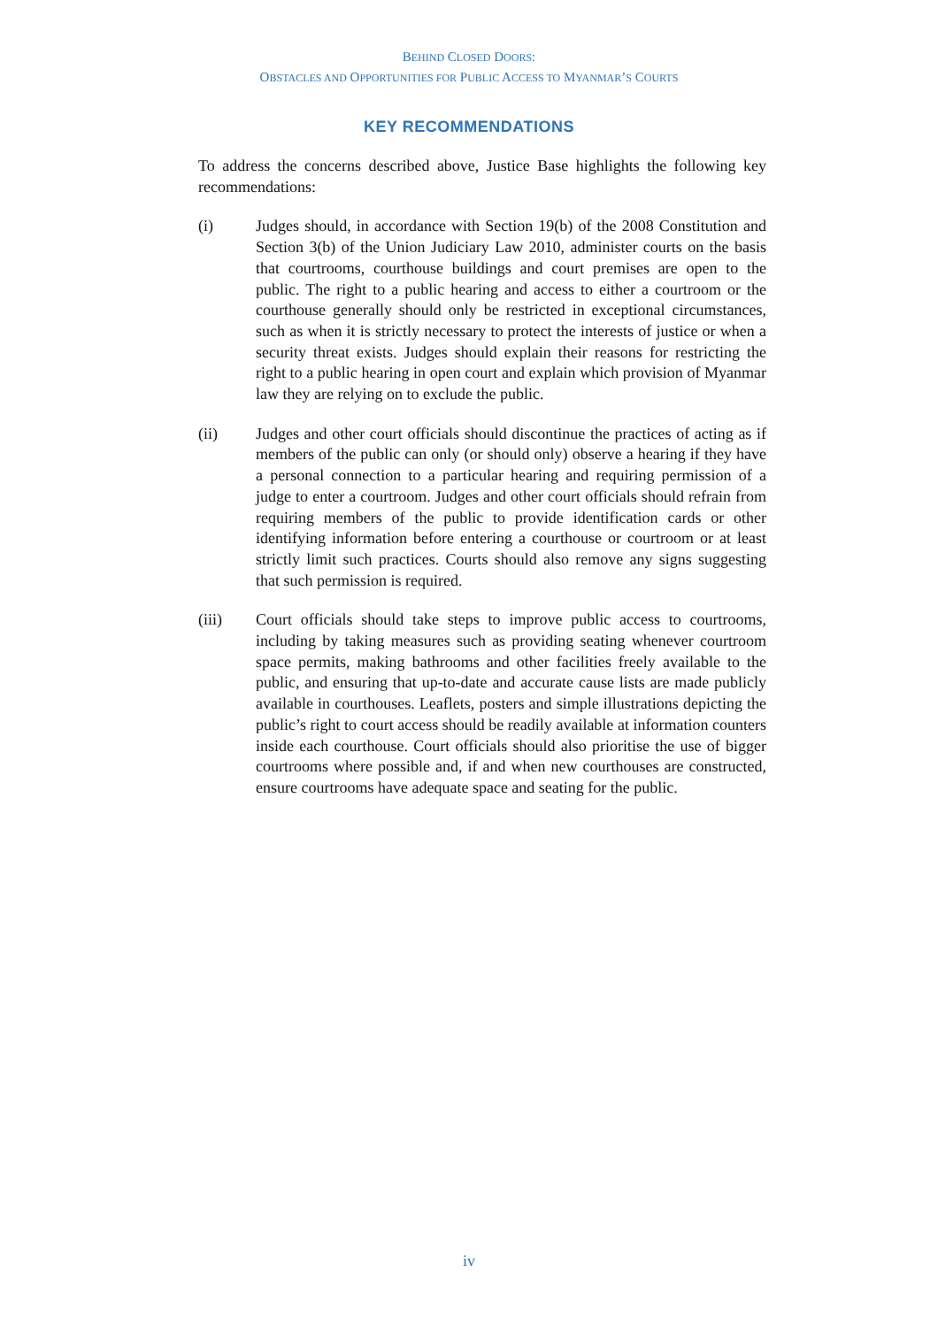BEHIND CLOSED DOORS:
OBSTACLES AND OPPORTUNITIES FOR PUBLIC ACCESS TO MYANMAR’S COURTS
KEY RECOMMENDATIONS
To address the concerns described above, Justice Base highlights the following key recommendations:
(i) Judges should, in accordance with Section 19(b) of the 2008 Constitution and Section 3(b) of the Union Judiciary Law 2010, administer courts on the basis that courtrooms, courthouse buildings and court premises are open to the public. The right to a public hearing and access to either a courtroom or the courthouse generally should only be restricted in exceptional circumstances, such as when it is strictly necessary to protect the interests of justice or when a security threat exists. Judges should explain their reasons for restricting the right to a public hearing in open court and explain which provision of Myanmar law they are relying on to exclude the public.
(ii) Judges and other court officials should discontinue the practices of acting as if members of the public can only (or should only) observe a hearing if they have a personal connection to a particular hearing and requiring permission of a judge to enter a courtroom. Judges and other court officials should refrain from requiring members of the public to provide identification cards or other identifying information before entering a courthouse or courtroom or at least strictly limit such practices. Courts should also remove any signs suggesting that such permission is required.
(iii) Court officials should take steps to improve public access to courtrooms, including by taking measures such as providing seating whenever courtroom space permits, making bathrooms and other facilities freely available to the public, and ensuring that up-to-date and accurate cause lists are made publicly available in courthouses. Leaflets, posters and simple illustrations depicting the public’s right to court access should be readily available at information counters inside each courthouse. Court officials should also prioritise the use of bigger courtrooms where possible and, if and when new courthouses are constructed, ensure courtrooms have adequate space and seating for the public.
iv